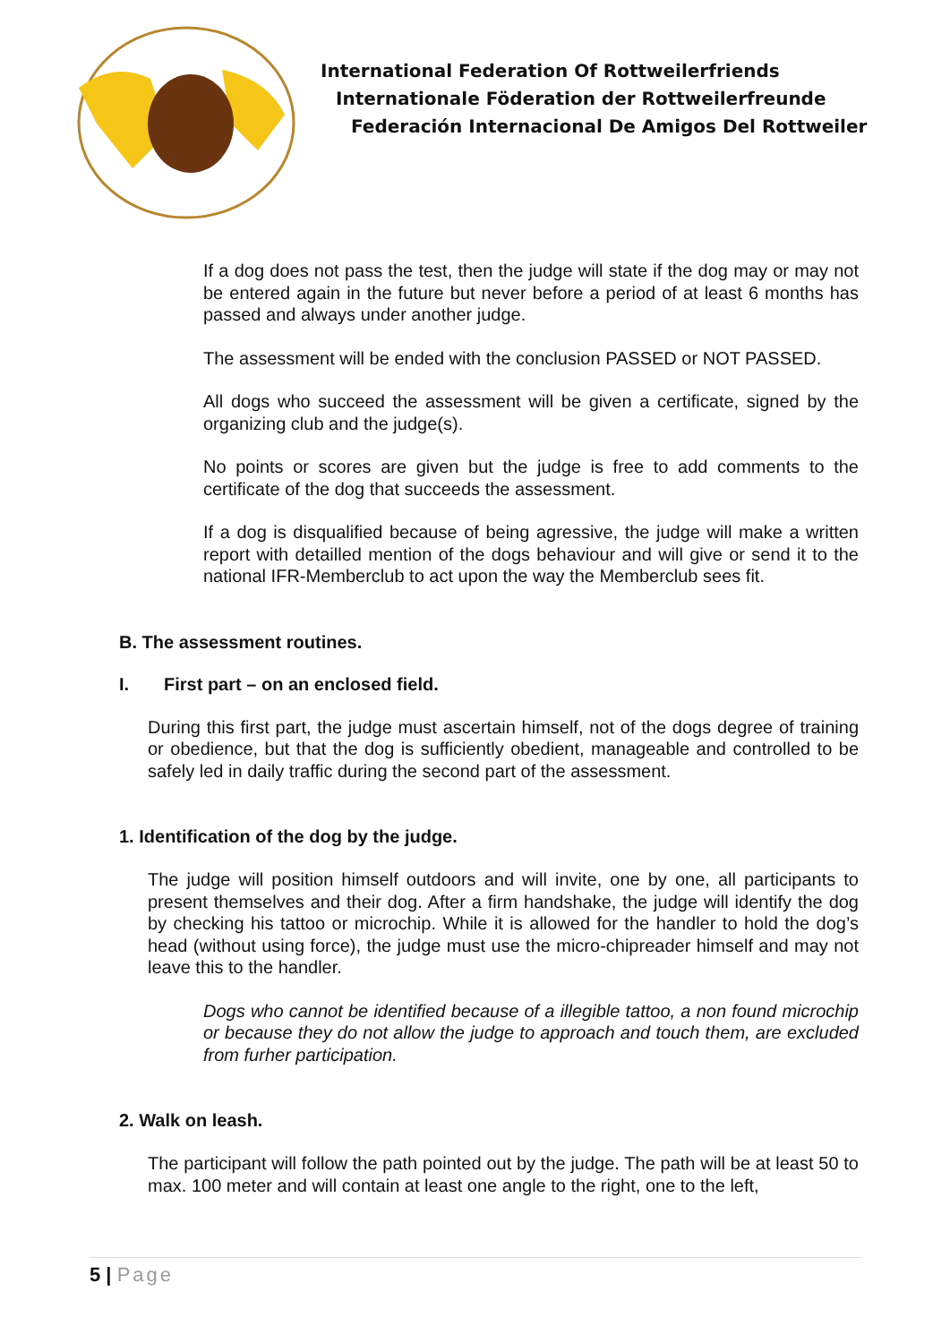International Federation Of Rottweilerfriends
Internationale Föderation der Rottweilerfreunde
Federación Internacional De Amigos Del Rottweiler
If a dog does not pass the test, then the judge will state if the dog may or may not be entered again in the future but never before a period of at least 6 months has passed and always under another judge.
The assessment will be ended with the conclusion PASSED or NOT PASSED.
All dogs who succeed the assessment will be given a certificate, signed by the organizing club and the judge(s).
No points or scores are given but the judge is free to add comments to the certificate of the dog that succeeds the assessment.
If a dog is disqualified because of being agressive, the judge will make a written report with detailled mention of the dogs behaviour and will give or send it to the national IFR-Memberclub to act upon the way the Memberclub sees fit.
B. The assessment routines.
I. First part – on an enclosed field.
During this first part, the judge must ascertain himself, not of the dogs degree of training or obedience, but that the dog is sufficiently obedient, manageable and controlled to be safely led in daily traffic during the second part of the assessment.
1. Identification of the dog by the judge.
The judge will position himself outdoors and will invite, one by one, all participants to present themselves and their dog. After a firm handshake, the judge will identify the dog by checking his tattoo or microchip. While it is allowed for the handler to hold the dog’s head (without using force), the judge must use the micro-chipreader himself and may not leave this to the handler.
Dogs who cannot be identified because of a illegible tattoo, a non found microchip or because they do not allow the judge to approach and touch them, are excluded from furher participation.
2. Walk on leash.
The participant will follow the path pointed out by the judge. The path will be at least 50 to max. 100 meter and will contain at least one angle to the right, one to the left,
5 | Page